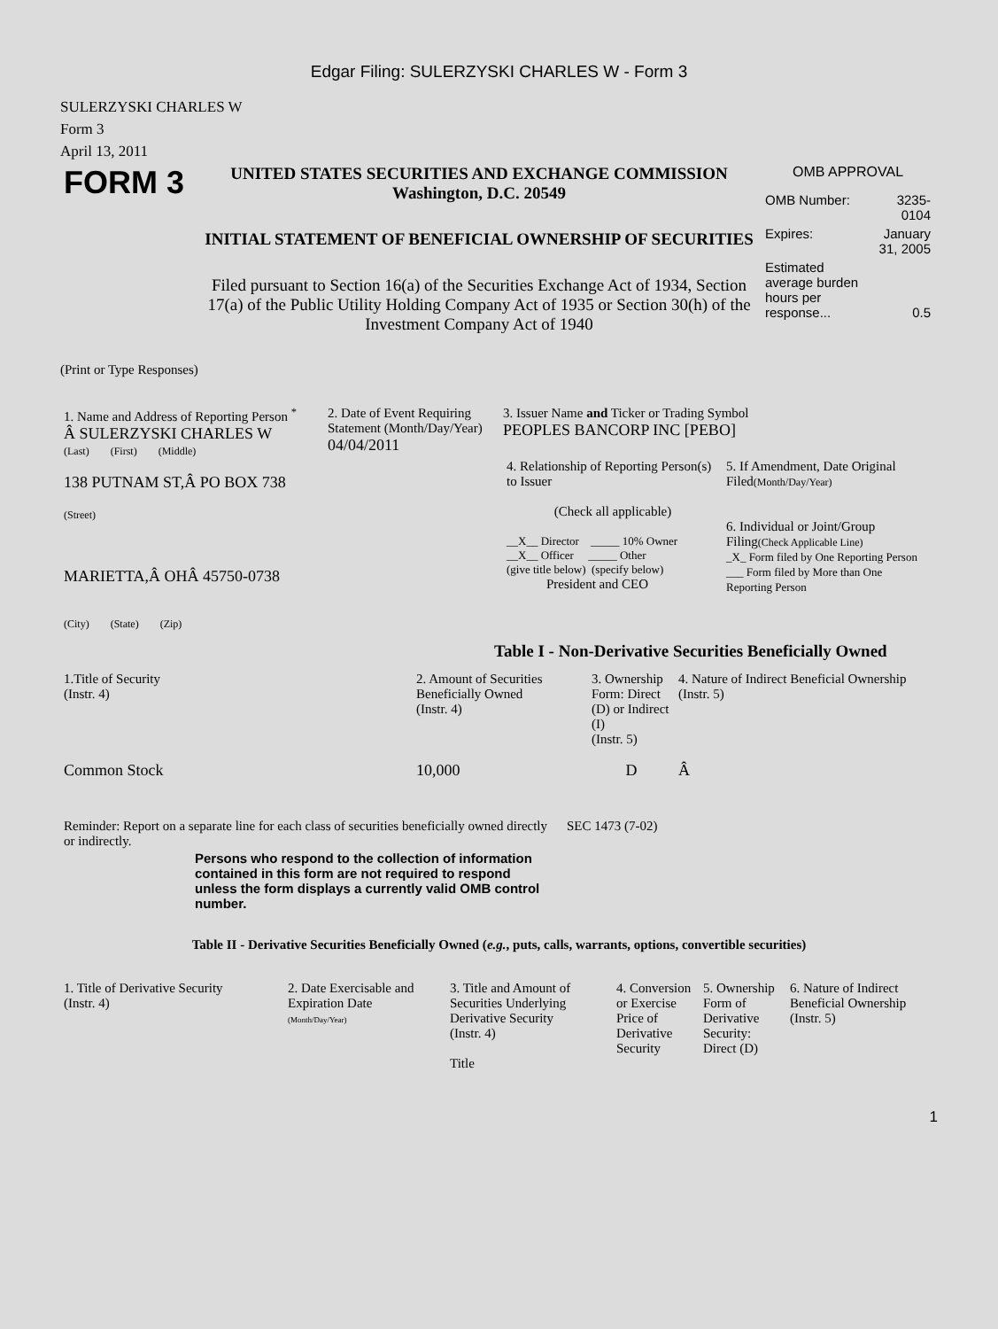Edgar Filing: SULERZYSKI CHARLES W - Form 3
SULERZYSKI CHARLES W
Form 3
April 13, 2011
| FORM 3 | UNITED STATES SECURITIES AND EXCHANGE COMMISSION Washington, D.C. 20549 INITIAL STATEMENT OF BENEFICIAL OWNERSHIP OF SECURITIES Filed pursuant to Section 16(a) of the Securities Exchange Act of 1934, Section 17(a) of the Public Utility Holding Company Act of 1935 or Section 30(h) of the Investment Company Act of 1940 | OMB APPROVAL / OMB Number: / 3235-0104 / / Expires: / January 31, 2005 / / Estimated average burden hours per response... / 0.5 / |
(Print or Type Responses)
| 1. Name and Address of Reporting Person <sup>*</sup> Â SULERZYSKI CHARLES W (Last) (First) (Middle) 138 PUTNAM ST,Â PO BOX 738 (Street) MARIETTA,Â OHÂ 45750-0738 (City) (State) (Zip) | 2. Date of Event Requiring Statement (Month/Day/Year) 04/04/2011 | 3. Issuer Name and Ticker or Trading Symbol PEOPLES BANCORP INC [PEBO] / 4. Relationship of Reporting Person(s) to Issuer (Check all applicable) __X__ Director _____ 10% Owner __X__ Officer _____ Other (give title below) (specify below) President and CEO / 5. If Amendment, Date Original Filed (Month/Day/Year) 6. Individual or Joint/Group Filing (Check Applicable Line) _X_ Form filed by One Reporting Person ___ Form filed by More than One Reporting Person / |
Table I - Non-Derivative Securities Beneficially Owned
| 1.Title of Security (Instr. 4) | 2. Amount of Securities Beneficially Owned (Instr. 4) | 3. Ownership Form: Direct (D) or Indirect (I) (Instr. 5) | 4. Nature of Indirect Beneficial Ownership (Instr. 5) |
| --- | --- | --- | --- |
| Common Stock | 10,000 | D | Â |
| Reminder: Report on a separate line for each class of securities beneficially owned directly or indirectly. | SEC 1473 (7-02) |
Persons who respond to the collection of information contained in this form are not required to respond unless the form displays a currently valid OMB control number.
Table II - Derivative Securities Beneficially Owned (e.g., puts, calls, warrants, options, convertible securities)
| 1. Title of Derivative Security (Instr. 4) | 2. Date Exercisable and Expiration Date (Month/Day/Year) | 3. Title and Amount of Securities Underlying Derivative Security (Instr. 4) Title | 4. Conversion or Exercise Price of Derivative Security | 5. Ownership Form of Derivative Security: Direct (D) | 6. Nature of Indirect Beneficial Ownership (Instr. 5) |
| --- | --- | --- | --- | --- | --- |
1